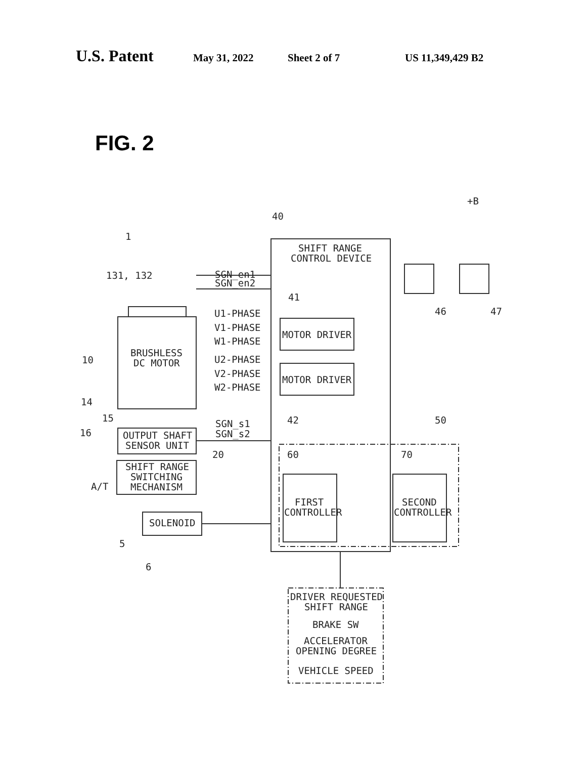U.S. Patent May 31, 2022 Sheet 2 of 7 US 11,349,429 B2
FIG. 2
SHIFT RANGE
CONTROL DEVICE
SGN_en1
SGN_en2
U1-PHASE
V1-PHASE
W1-PHASE
U2-PHASE
V2-PHASE
W2-PHASE
BRUSHLESS
DC MOTOR
MOTOR DRIVER
MOTOR DRIVER
SGN_s1
SGN_s2
OUTPUT SHAFT
SENSOR UNIT
SHIFT RANGE
SWITCHING
MECHANISM
A/T
SOLENOID
FIRST
CONTROLLER
SECOND
CONTROLLER
DRIVER REQUESTED
SHIFT RANGE
BRAKE SW
ACCELERATOR
OPENING DEGREE
VEHICLE SPEED
+B
40
1
131, 132
41
46
47
10
14
15
16
20
42
50
60
70
5
6